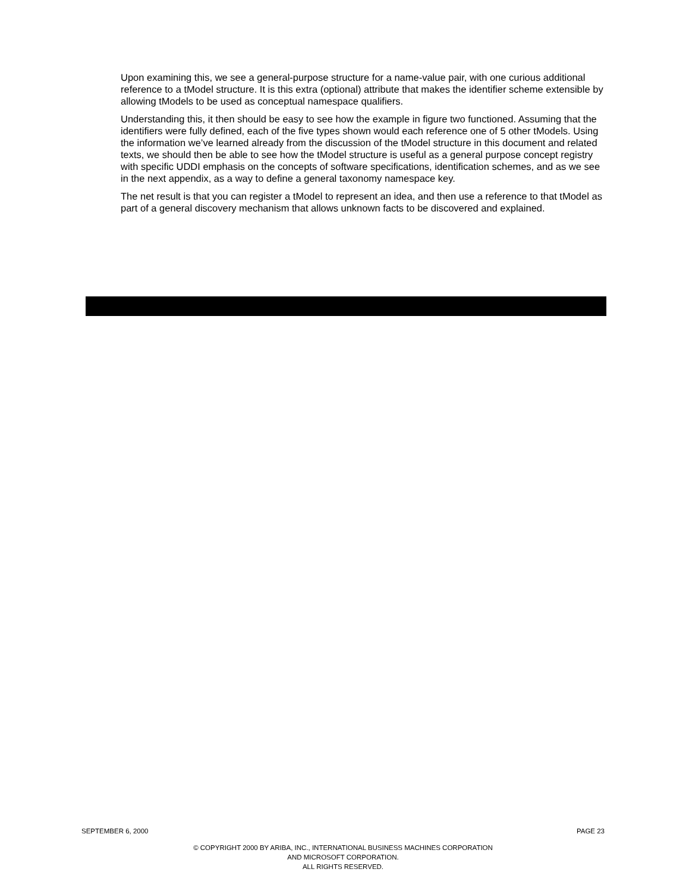Upon examining this, we see a general-purpose structure for a name-value pair, with one curious additional reference to a tModel structure. It is this extra (optional) attribute that makes the identifier scheme extensible by allowing tModels to be used as conceptual namespace qualifiers.
Understanding this, it then should be easy to see how the example in figure two functioned. Assuming that the identifiers were fully defined, each of the five types shown would each reference one of 5 other tModels. Using the information we’ve learned already from the discussion of the tModel structure in this document and related texts, we should then be able to see how the tModel structure is useful as a general purpose concept registry with specific UDDI emphasis on the concepts of software specifications, identification schemes, and as we see in the next appendix, as a way to define a general taxonomy namespace key.
The net result is that you can register a tModel to represent an idea, and then use a reference to that tModel as part of a general discovery mechanism that allows unknown facts to be discovered and explained.
SEPTEMBER 6, 2000 PAGE 23
© COPYRIGHT 2000 BY ARIBA, INC., INTERNATIONAL BUSINESS MACHINES CORPORATION
AND MICROSOFT CORPORATION.
ALL RIGHTS RESERVED.